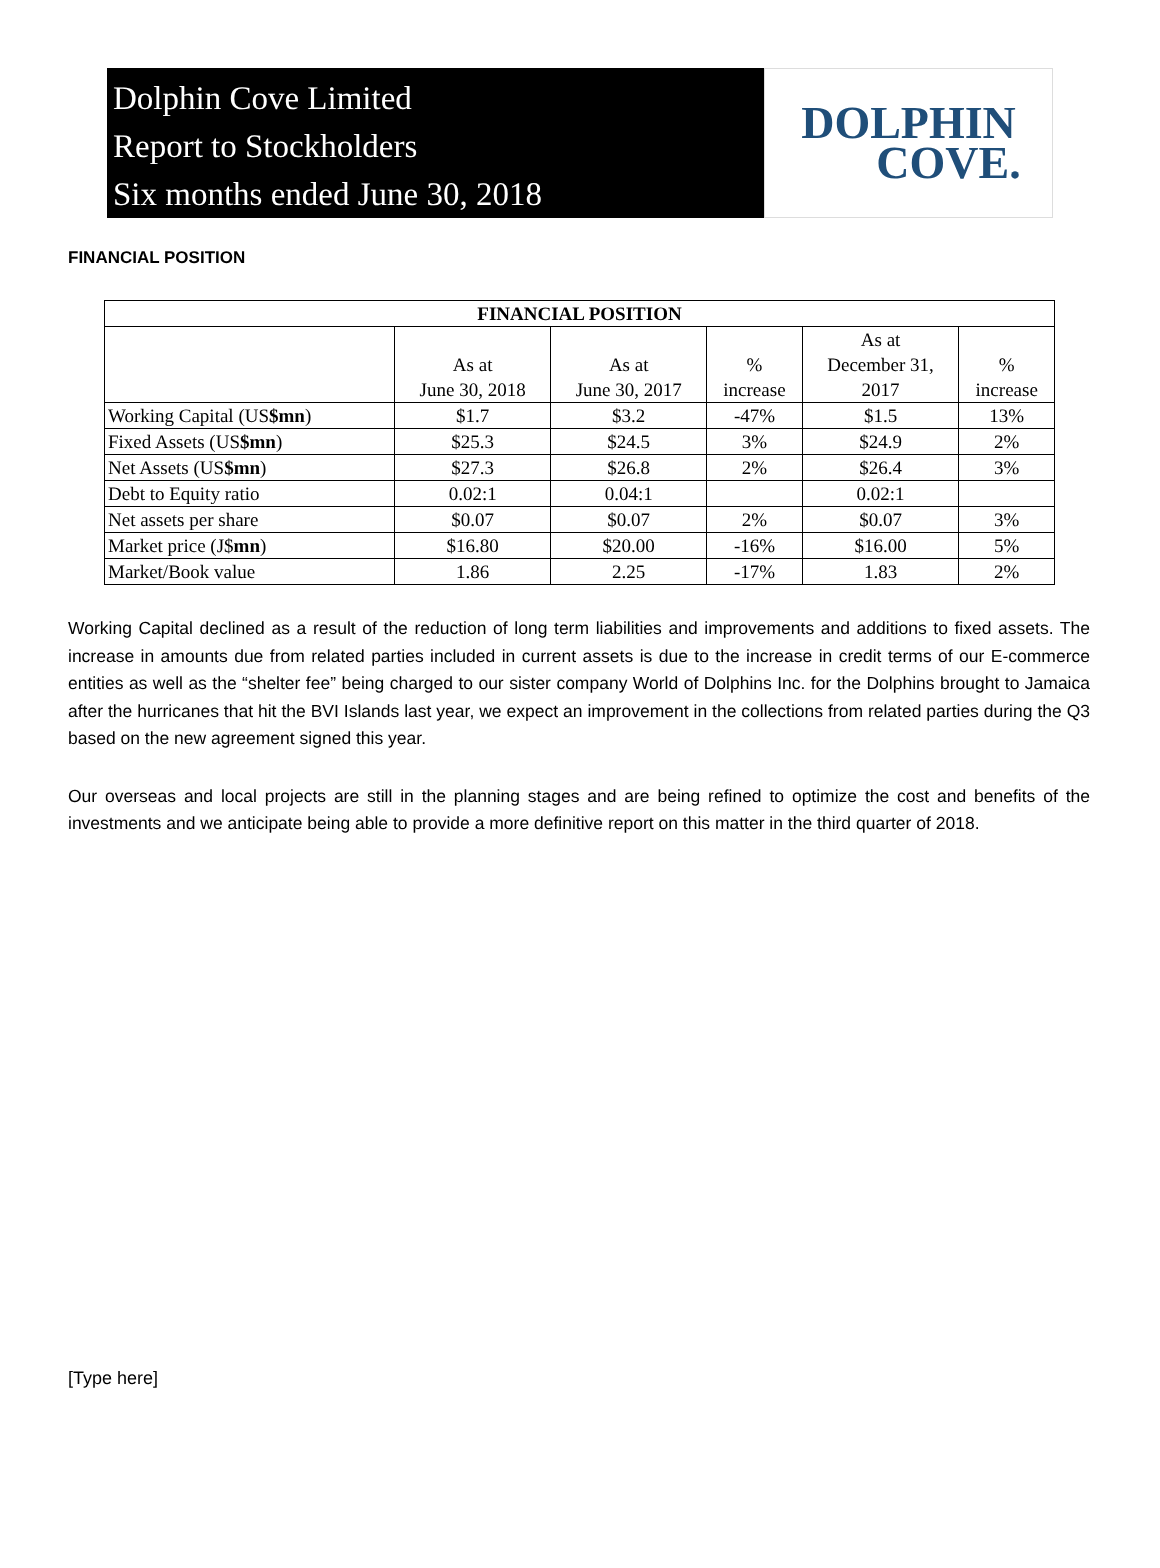Dolphin Cove Limited
Report to Stockholders
Six months ended June 30, 2018
DOLPHIN
COVE.
FINANCIAL POSITION
| FINANCIAL POSITION | | | | | |
| --- | --- | --- | --- | --- | --- |
| | As at June 30, 2018 | As at June 30, 2017 | % increase | As at December 31, 2017 | % increase |
| Working Capital (US $mn ) | $1.7 | $3.2 | -47% | $1.5 | 13% |
| Fixed Assets (US $mn ) | $25.3 | $24.5 | 3% | $24.9 | 2% |
| Net Assets (US $mn ) | $27.3 | $26.8 | 2% | $26.4 | 3% |
| Debt to Equity ratio | 0.02:1 | 0.04:1 | | 0.02:1 | |
| Net assets per share | $0.07 | $0.07 | 2% | $0.07 | 3% |
| Market price (J$ mn ) | $16.80 | $20.00 | -16% | $16.00 | 5% |
| Market/Book value | 1.86 | 2.25 | -17% | 1.83 | 2% |
Working Capital declined as a result of the reduction of long term liabilities and improvements and additions to fixed assets. The increase in amounts due from related parties included in current assets is due to the increase in credit terms of our E-commerce entities as well as the “shelter fee” being charged to our sister company World of Dolphins Inc. for the Dolphins brought to Jamaica after the hurricanes that hit the BVI Islands last year, we expect an improvement in the collections from related parties during the Q3 based on the new agreement signed this year.
Our overseas and local projects are still in the planning stages and are being refined to optimize the cost and benefits of the investments and we anticipate being able to provide a more definitive report on this matter in the third quarter of 2018.
[Type here]